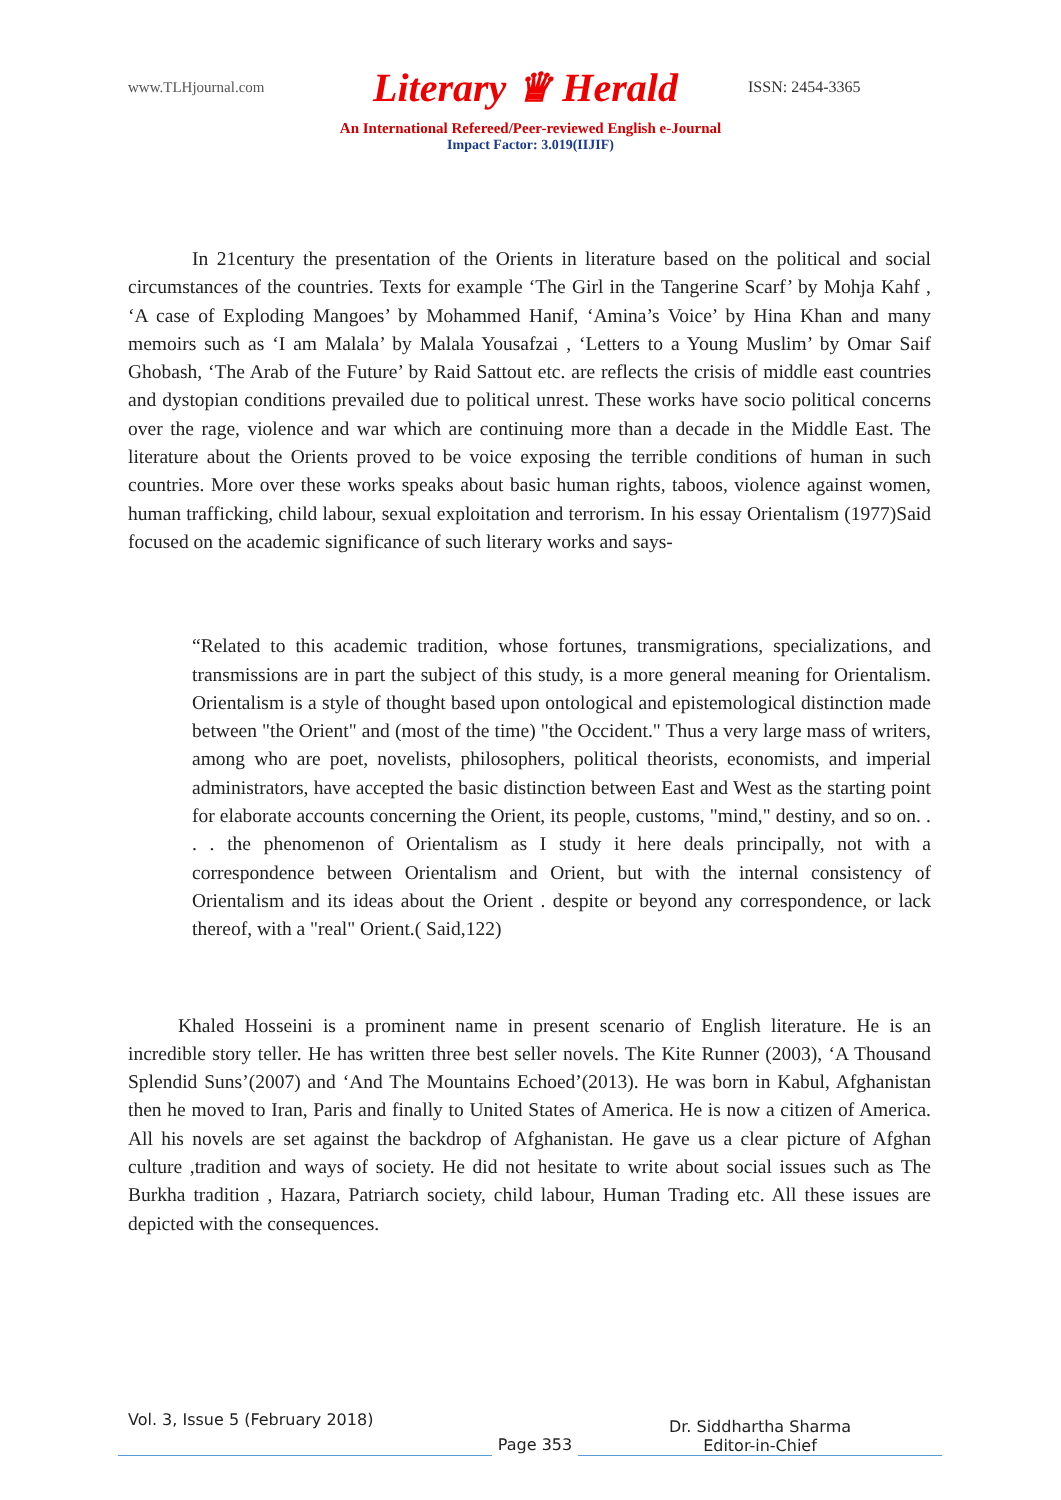www.TLHjournal.com
Literary ♛ Herald
ISSN: 2454-3365
An International Refereed/Peer-reviewed English e-Journal
Impact Factor: 3.019(IIJIF)
In 21century the presentation of the Orients in literature based on the political and social circumstances of the countries. Texts for example ‘The Girl in the Tangerine Scarf’ by Mohja Kahf , ‘A case of Exploding Mangoes’ by Mohammed Hanif, ‘Amina’s Voice’ by Hina Khan and many memoirs such as ‘I am Malala’ by Malala Yousafzai , ‘Letters to a Young Muslim’ by Omar Saif Ghobash, ‘The Arab of the Future’ by Raid Sattout etc. are reflects the crisis of middle east countries and dystopian conditions prevailed due to political unrest. These works have socio political concerns over the rage, violence and war which are continuing more than a decade in the Middle East. The literature about the Orients proved to be voice exposing the terrible conditions of human in such countries. More over these works speaks about basic human rights, taboos, violence against women, human trafficking, child labour, sexual exploitation and terrorism. In his essay Orientalism (1977)Said focused on the academic significance of such literary works and says-
“Related to this academic tradition, whose fortunes, transmigrations, specializations, and transmissions are in part the subject of this study, is a more general meaning for Orientalism. Orientalism is a style of thought based upon ontological and epistemological distinction made between "the Orient" and (most of the time) "the Occident." Thus a very large mass of writers, among who are poet, novelists, philosophers, political theorists, economists, and imperial administrators, have accepted the basic distinction between East and West as the starting point for elaborate accounts concerning the Orient, its people, customs, "mind," destiny, and so on. . . . the phenomenon of Orientalism as I study it here deals principally, not with a correspondence between Orientalism and Orient, but with the internal consistency of Orientalism and its ideas about the Orient . despite or beyond any correspondence, or lack thereof, with a "real" Orient.( Said,122)
Khaled Hosseini is a prominent name in present scenario of English literature. He is an incredible story teller. He has written three best seller novels. The Kite Runner (2003), ‘A Thousand Splendid Suns’(2007) and ‘And The Mountains Echoed’(2013). He was born in Kabul, Afghanistan then he moved to Iran, Paris and finally to United States of America. He is now a citizen of America. All his novels are set against the backdrop of Afghanistan. He gave us a clear picture of Afghan culture ,tradition and ways of society. He did not hesitate to write about social issues such as The Burkha tradition , Hazara, Patriarch society, child labour, Human Trading etc. All these issues are depicted with the consequences.
Vol. 3, Issue 5 (February 2018)
Page 353
Dr. Siddhartha Sharma
Editor-in-Chief